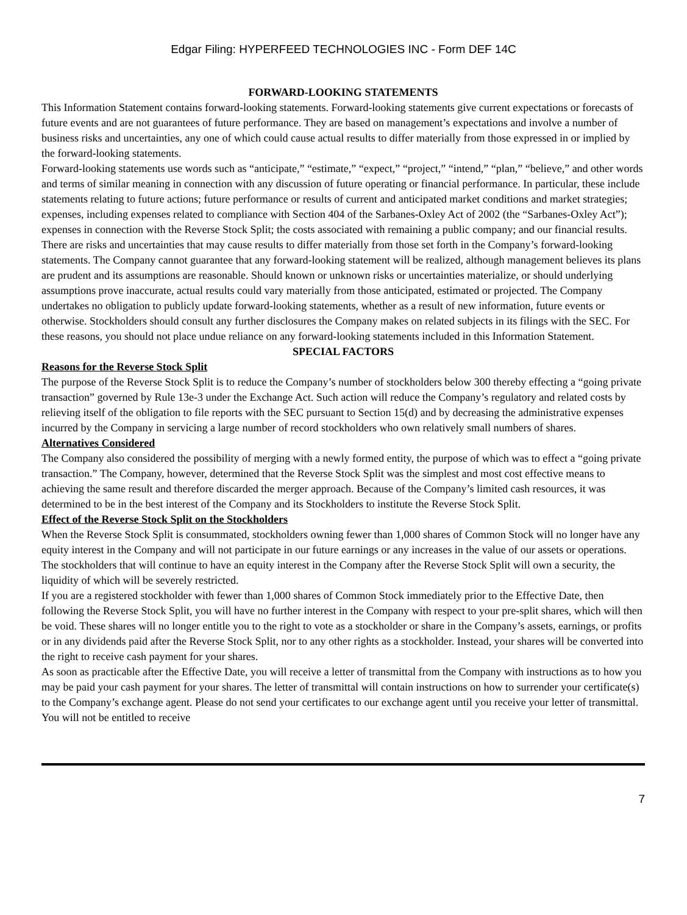Edgar Filing: HYPERFEED TECHNOLOGIES INC - Form DEF 14C
FORWARD-LOOKING STATEMENTS
This Information Statement contains forward-looking statements. Forward-looking statements give current expectations or forecasts of future events and are not guarantees of future performance. They are based on management’s expectations and involve a number of business risks and uncertainties, any one of which could cause actual results to differ materially from those expressed in or implied by the forward-looking statements.
Forward-looking statements use words such as “anticipate,” “estimate,” “expect,” “project,” “intend,” “plan,” “believe,” and other words and terms of similar meaning in connection with any discussion of future operating or financial performance. In particular, these include statements relating to future actions; future performance or results of current and anticipated market conditions and market strategies; expenses, including expenses related to compliance with Section 404 of the Sarbanes-Oxley Act of 2002 (the “Sarbanes-Oxley Act”); expenses in connection with the Reverse Stock Split; the costs associated with remaining a public company; and our financial results.
There are risks and uncertainties that may cause results to differ materially from those set forth in the Company’s forward-looking statements. The Company cannot guarantee that any forward-looking statement will be realized, although management believes its plans are prudent and its assumptions are reasonable. Should known or unknown risks or uncertainties materialize, or should underlying assumptions prove inaccurate, actual results could vary materially from those anticipated, estimated or projected. The Company undertakes no obligation to publicly update forward-looking statements, whether as a result of new information, future events or otherwise. Stockholders should consult any further disclosures the Company makes on related subjects in its filings with the SEC. For these reasons, you should not place undue reliance on any forward-looking statements included in this Information Statement.
SPECIAL FACTORS
Reasons for the Reverse Stock Split
The purpose of the Reverse Stock Split is to reduce the Company’s number of stockholders below 300 thereby effecting a “going private transaction” governed by Rule 13e-3 under the Exchange Act. Such action will reduce the Company’s regulatory and related costs by relieving itself of the obligation to file reports with the SEC pursuant to Section 15(d) and by decreasing the administrative expenses incurred by the Company in servicing a large number of record stockholders who own relatively small numbers of shares.
Alternatives Considered
The Company also considered the possibility of merging with a newly formed entity, the purpose of which was to effect a “going private transaction.” The Company, however, determined that the Reverse Stock Split was the simplest and most cost effective means to achieving the same result and therefore discarded the merger approach. Because of the Company’s limited cash resources, it was determined to be in the best interest of the Company and its Stockholders to institute the Reverse Stock Split.
Effect of the Reverse Stock Split on the Stockholders
When the Reverse Stock Split is consummated, stockholders owning fewer than 1,000 shares of Common Stock will no longer have any equity interest in the Company and will not participate in our future earnings or any increases in the value of our assets or operations. The stockholders that will continue to have an equity interest in the Company after the Reverse Stock Split will own a security, the liquidity of which will be severely restricted.
If you are a registered stockholder with fewer than 1,000 shares of Common Stock immediately prior to the Effective Date, then following the Reverse Stock Split, you will have no further interest in the Company with respect to your pre-split shares, which will then be void. These shares will no longer entitle you to the right to vote as a stockholder or share in the Company’s assets, earnings, or profits or in any dividends paid after the Reverse Stock Split, nor to any other rights as a stockholder. Instead, your shares will be converted into the right to receive cash payment for your shares.
As soon as practicable after the Effective Date, you will receive a letter of transmittal from the Company with instructions as to how you may be paid your cash payment for your shares. The letter of transmittal will contain instructions on how to surrender your certificate(s) to the Company’s exchange agent. Please do not send your certificates to our exchange agent until you receive your letter of transmittal. You will not be entitled to receive
7